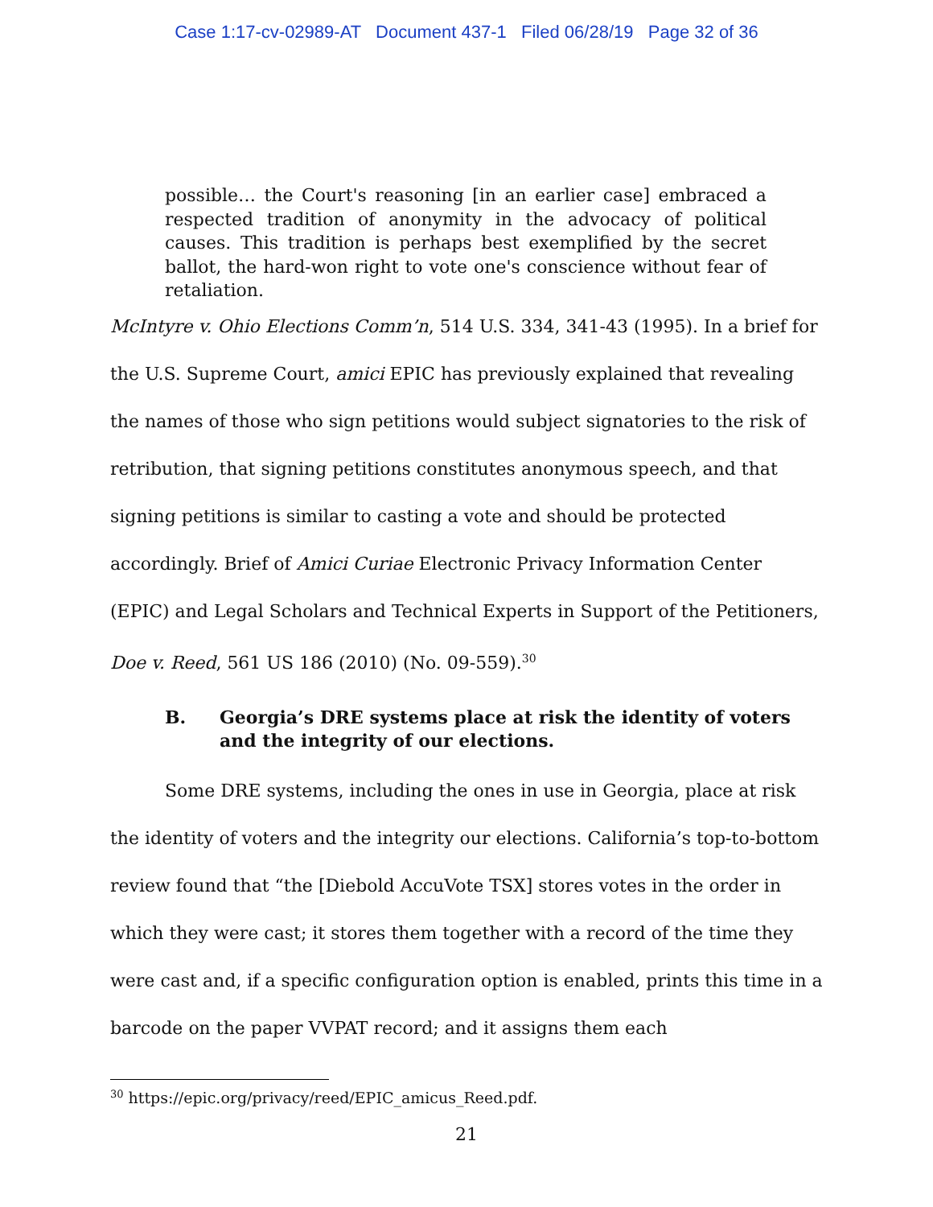Case 1:17-cv-02989-AT Document 437-1 Filed 06/28/19 Page 32 of 36
possible… the Court's reasoning [in an earlier case] embraced a respected tradition of anonymity in the advocacy of political causes. This tradition is perhaps best exemplified by the secret ballot, the hard-won right to vote one's conscience without fear of retaliation.
McIntyre v. Ohio Elections Comm’n, 514 U.S. 334, 341-43 (1995). In a brief for the U.S. Supreme Court, amici EPIC has previously explained that revealing the names of those who sign petitions would subject signatories to the risk of retribution, that signing petitions constitutes anonymous speech, and that signing petitions is similar to casting a vote and should be protected accordingly. Brief of Amici Curiae Electronic Privacy Information Center (EPIC) and Legal Scholars and Technical Experts in Support of the Petitioners, Doe v. Reed, 561 US 186 (2010) (No. 09-559).<sup>30</sup>
B. Georgia’s DRE systems place at risk the identity of voters and the integrity of our elections.
Some DRE systems, including the ones in use in Georgia, place at risk the identity of voters and the integrity our elections. California’s top-to-bottom review found that “the [Diebold AccuVote TSX] stores votes in the order in which they were cast; it stores them together with a record of the time they were cast and, if a specific configuration option is enabled, prints this time in a barcode on the paper VVPAT record; and it assigns them each
<sup>30</sup> https://epic.org/privacy/reed/EPIC_amicus_Reed.pdf.
21